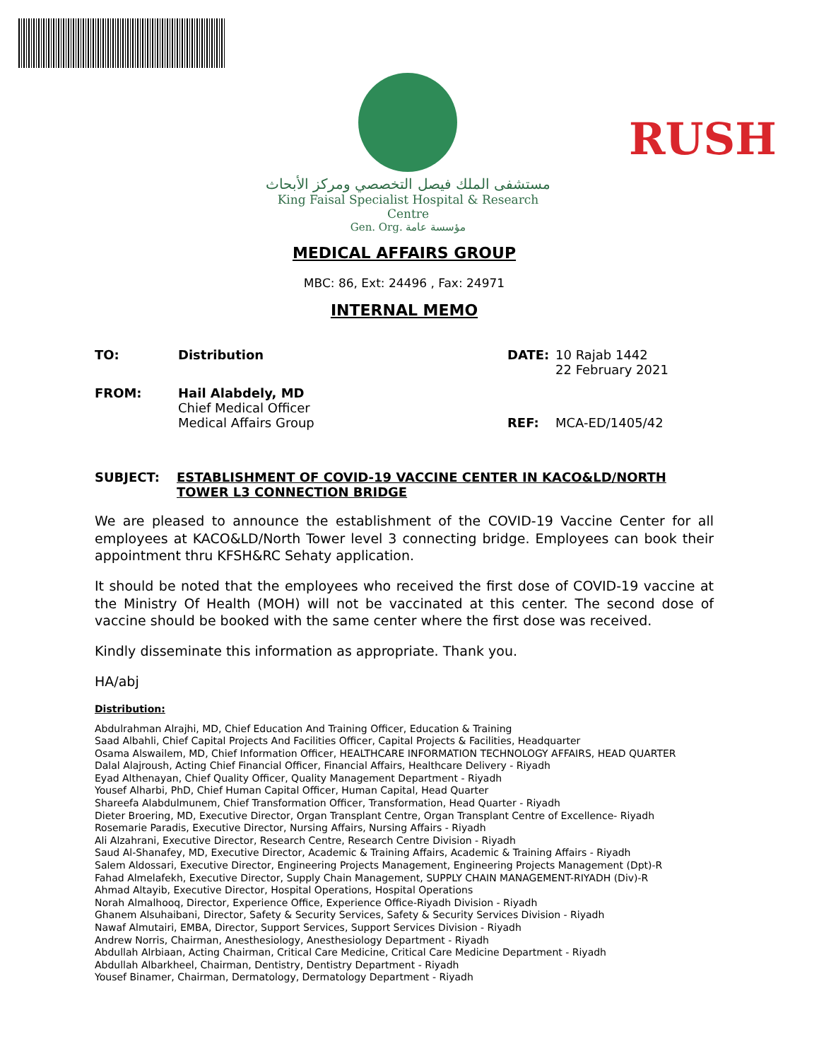RUSH
مستشفى الملك فيصل التخصصي ومركز الأبحاث
King Faisal Specialist Hospital & Research Centre
Gen. Org. مؤسسة عامة
MEDICAL AFFAIRS GROUP
MBC: 86, Ext: 24496 , Fax: 24971
INTERNAL MEMO
TO: Distribution DATE:
10 Rajab 1442
22 February 2021
FROM:
Hail Alabdely, MD
Chief Medical Officer
Medical Affairs Group
REF:
MCA-ED/1405/42
SUBJECT: ESTABLISHMENT OF COVID-19 VACCINE CENTER IN KACO&LD/NORTH TOWER L3 CONNECTION BRIDGE
We are pleased to announce the establishment of the COVID-19 Vaccine Center for all employees at KACO&LD/North Tower level 3 connecting bridge. Employees can book their appointment thru KFSH&RC Sehaty application.
It should be noted that the employees who received the first dose of COVID-19 vaccine at the Ministry Of Health (MOH) will not be vaccinated at this center. The second dose of vaccine should be booked with the same center where the first dose was received.
Kindly disseminate this information as appropriate. Thank you.
HA/abj
Distribution:
Abdulrahman Alrajhi, MD, Chief Education And Training Officer, Education & Training
Saad Albahli, Chief Capital Projects And Facilities Officer, Capital Projects & Facilities, Headquarter
Osama Alswailem, MD, Chief Information Officer, HEALTHCARE INFORMATION TECHNOLOGY AFFAIRS, HEAD QUARTER
Dalal Alajroush, Acting Chief Financial Officer, Financial Affairs, Healthcare Delivery - Riyadh
Eyad Althenayan, Chief Quality Officer, Quality Management Department - Riyadh
Yousef Alharbi, PhD, Chief Human Capital Officer, Human Capital, Head Quarter
Shareefa Alabdulmunem, Chief Transformation Officer, Transformation, Head Quarter - Riyadh
Dieter Broering, MD, Executive Director, Organ Transplant Centre, Organ Transplant Centre of Excellence- Riyadh
Rosemarie Paradis, Executive Director, Nursing Affairs, Nursing Affairs - Riyadh
Ali Alzahrani, Executive Director, Research Centre, Research Centre Division - Riyadh
Saud Al-Shanafey, MD, Executive Director, Academic & Training Affairs, Academic & Training Affairs - Riyadh
Salem Aldossari, Executive Director, Engineering Projects Management, Engineering Projects Management (Dpt)-R
Fahad Almelafekh, Executive Director, Supply Chain Management, SUPPLY CHAIN MANAGEMENT-RIYADH (Div)-R
Ahmad Altayib, Executive Director, Hospital Operations, Hospital Operations
Norah Almalhooq, Director, Experience Office, Experience Office-Riyadh Division - Riyadh
Ghanem Alsuhaibani, Director, Safety & Security Services, Safety & Security Services Division - Riyadh
Nawaf Almutairi, EMBA, Director, Support Services, Support Services Division - Riyadh
Andrew Norris, Chairman, Anesthesiology, Anesthesiology Department - Riyadh
Abdullah Alrbiaan, Acting Chairman, Critical Care Medicine, Critical Care Medicine Department - Riyadh
Abdullah Albarkheel, Chairman, Dentistry, Dentistry Department - Riyadh
Yousef Binamer, Chairman, Dermatology, Dermatology Department - Riyadh